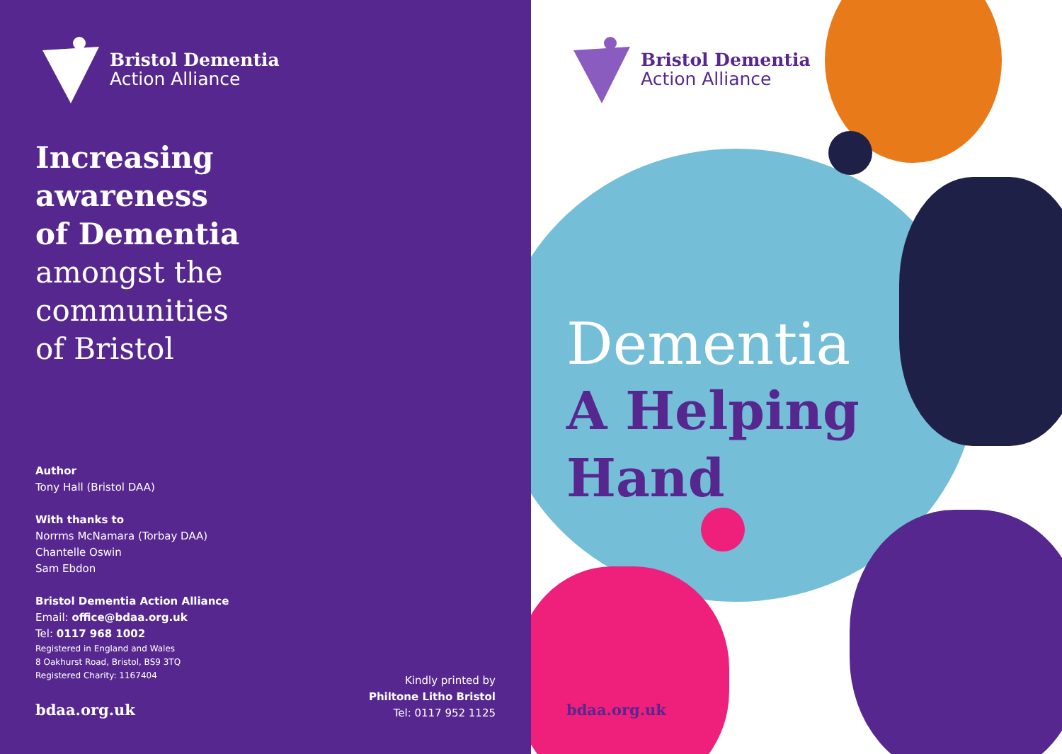Bristol Dementia
Action Alliance
Increasing
awareness
of Dementia
amongst the
communities
of Bristol
Author
Tony Hall (Bristol DAA)
With thanks to
Norrms McNamara (Torbay DAA)
Chantelle Oswin
Sam Ebdon
Bristol Dementia Action Alliance
Email: office@bdaa.org.uk
Tel: 0117 968 1002
Registered in England and Wales
8 Oakhurst Road, Bristol, BS9 3TQ
Registered Charity: 1167404
bdaa.org.uk
Kindly printed by
Philtone Litho Bristol
Tel: 0117 952 1125
Bristol Dementia
Action Alliance
Dementia
A Helping
Hand
bdaa.org.uk